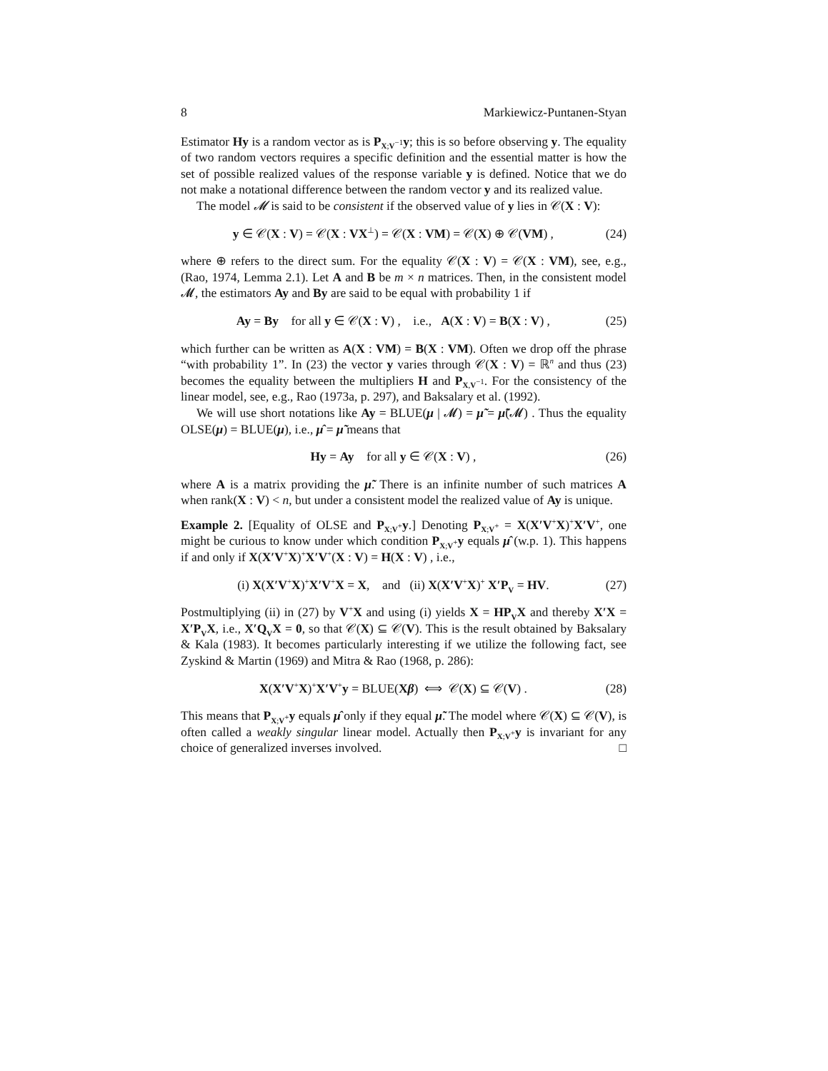8 Markiewicz-Puntanen-Styan
Estimator Hy is a random vector as is P<sub>X;V<sup>−1</sup></sub>y; this is so before observing y. The equality of two random vectors requires a specific definition and the essential matter is how the set of possible realized values of the response variable y is defined. Notice that we do not make a notational difference between the random vector y and its realized value.
The model 𝓜 is said to be consistent if the observed value of y lies in 𝒞(X : V):
y ∈ 𝒞(X : V) = 𝒞(X : VX<sup>⊥</sup>) = 𝒞(X : VM) = 𝒞(X) ⊕ 𝒞(VM) , (24)
where ⊕ refers to the direct sum. For the equality 𝒞(X : V) = 𝒞(X : VM), see, e.g., (Rao, 1974, Lemma 2.1). Let A and B be m × n matrices. Then, in the consistent model 𝓜, the estimators Ay and By are said to be equal with probability 1 if
Ay = By for all y ∈ 𝒞(X : V) , i.e., A(X : V) = B(X : V) , (25)
which further can be written as A(X : VM) = B(X : VM). Often we drop off the phrase “with probability 1”. In (23) the vector y varies through 𝒞(X : V) = ℝ<sup>n</sup> and thus (23) becomes the equality between the multipliers H and P<sub>X,V<sup>−1</sup></sub>. For the consistency of the linear model, see, e.g., Rao (1973a, p. 297), and Baksalary et al. (1992).
We will use short notations like Ay = BLUE(μ | 𝓜) = μ̃ = μ̃(𝓜) . Thus the equality OLSE(μ) = BLUE(μ), i.e., μ̂ = μ̃ means that
Hy = Ay for all y ∈ 𝒞(X : V) , (26)
where A is a matrix providing the μ̃. There is an infinite number of such matrices A when rank(X : V) < n, but under a consistent model the realized value of Ay is unique.
Example 2. [Equality of OLSE and P<sub>X;V<sup>+</sup></sub>y.] Denoting P<sub>X;V<sup>+</sup></sub> = X(X′V<sup>+</sup>X)<sup>+</sup>X′V<sup>+</sup>, one might be curious to know under which condition P<sub>X;V<sup>+</sup></sub>y equals μ̂ (w.p. 1). This happens if and only if X(X′V<sup>+</sup>X)<sup>+</sup>X′V<sup>+</sup>(X : V) = H(X : V) , i.e.,
(i) X(X′V<sup>+</sup>X)<sup>+</sup>X′V<sup>+</sup>X = X, and (ii) X(X′V<sup>+</sup>X)<sup>+</sup> X′P<sub>V</sub> = HV. (27)
Postmultiplying (ii) in (27) by V<sup>+</sup>X and using (i) yields X = HP<sub>V</sub>X and thereby X′X = X′P<sub>V</sub>X, i.e., X′Q<sub>V</sub>X = 0, so that 𝒞(X) ⊆ 𝒞(V). This is the result obtained by Baksalary & Kala (1983). It becomes particularly interesting if we utilize the following fact, see Zyskind & Martin (1969) and Mitra & Rao (1968, p. 286):
X(X′V<sup>+</sup>X)<sup>+</sup>X′V<sup>+</sup>y = BLUE(Xβ) ⟺ 𝒞(X) ⊆ 𝒞(V) . (28)
This means that P<sub>X;V<sup>+</sup></sub>y equals μ̂ only if they equal μ̃. The model where 𝒞(X) ⊆ 𝒞(V), is often called a weakly singular linear model. Actually then P<sub>X;V<sup>+</sup></sub>y is invariant for any choice of generalized inverses involved. □